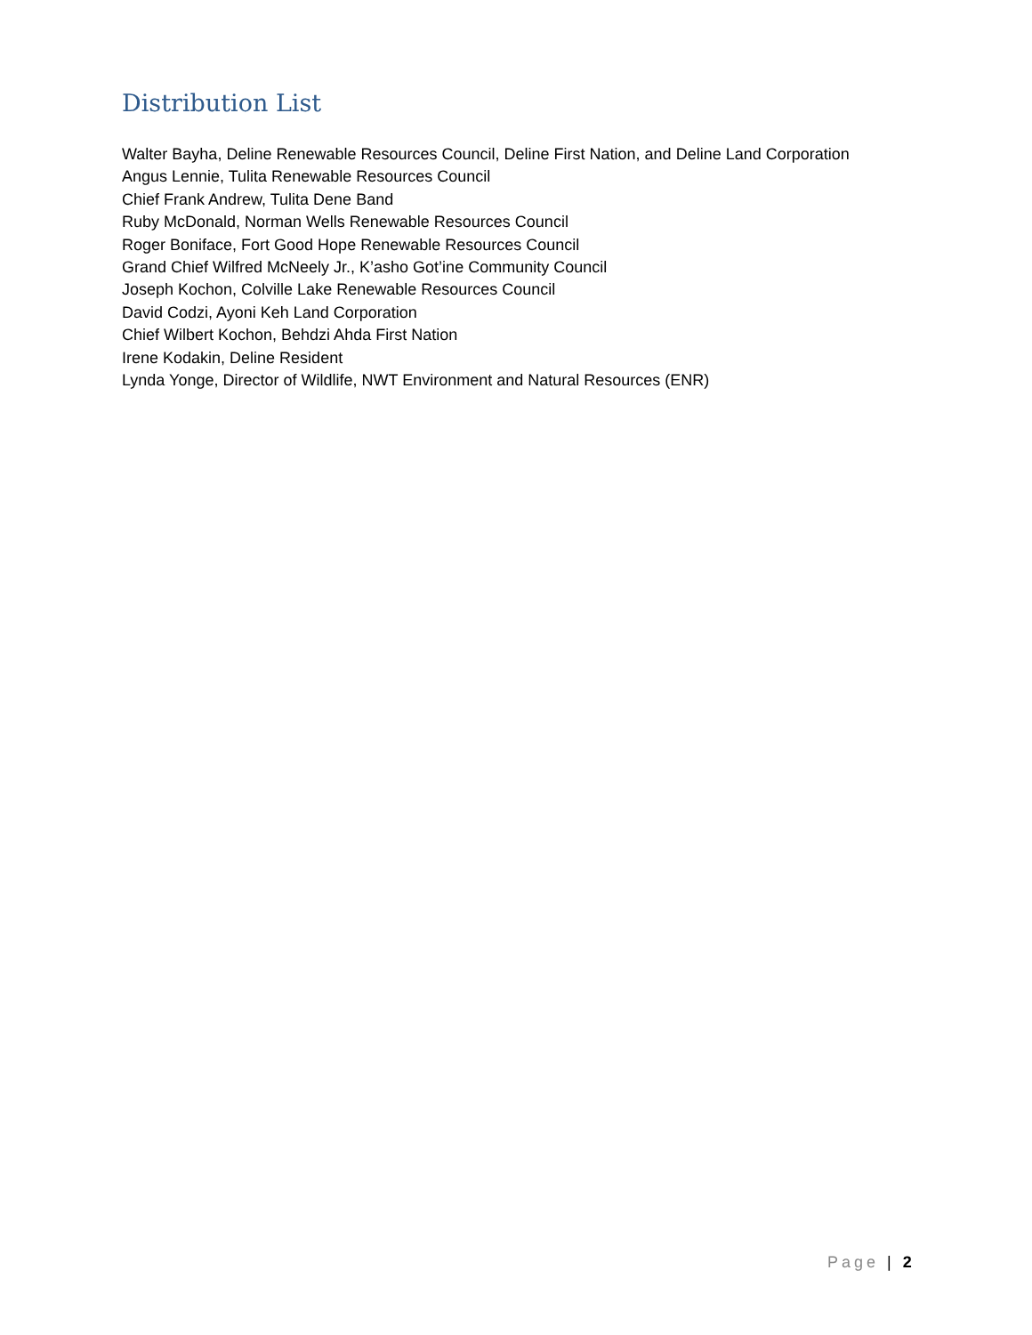Distribution List
Walter Bayha, Deline Renewable Resources Council, Deline First Nation, and Deline Land Corporation
Angus Lennie, Tulita Renewable Resources Council
Chief Frank Andrew, Tulita Dene Band
Ruby McDonald, Norman Wells Renewable Resources Council
Roger Boniface, Fort Good Hope Renewable Resources Council
Grand Chief Wilfred McNeely Jr., K’asho Got’ine Community Council
Joseph Kochon, Colville Lake Renewable Resources Council
David Codzi, Ayoni Keh Land Corporation
Chief Wilbert Kochon, Behdzi Ahda First Nation
Irene Kodakin, Deline Resident
Lynda Yonge, Director of Wildlife, NWT Environment and Natural Resources (ENR)
Page | 2